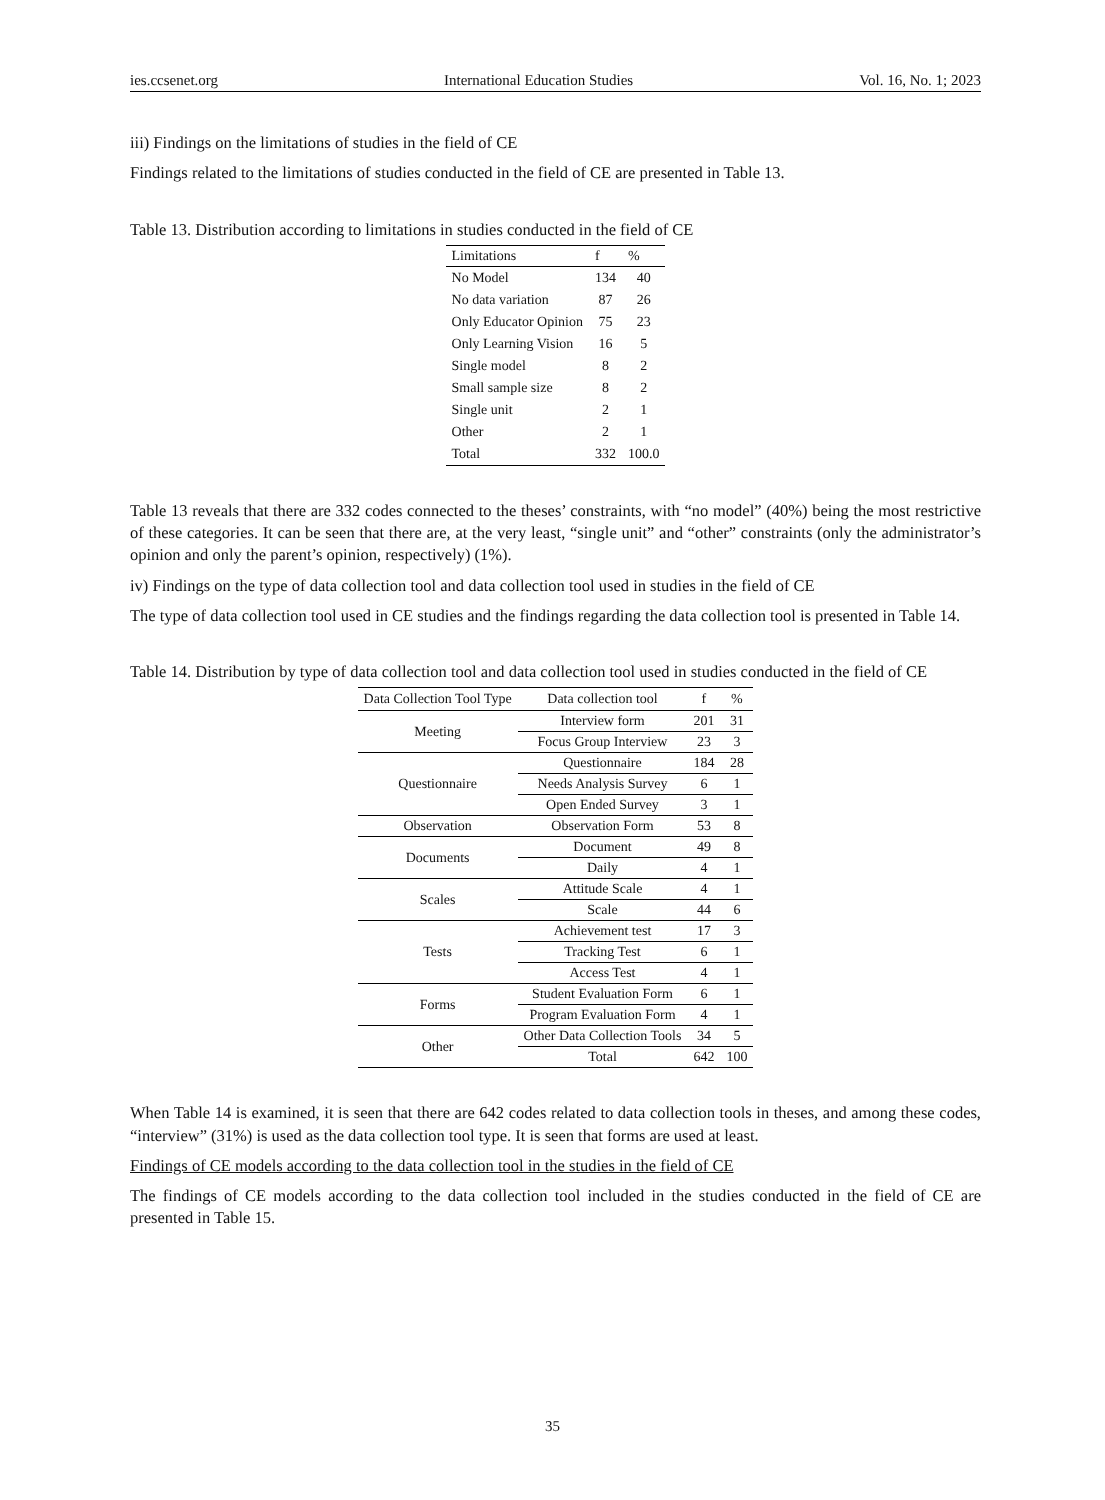ies.ccsenet.org International Education Studies Vol. 16, No. 1; 2023
iii) Findings on the limitations of studies in the field of CE
Findings related to the limitations of studies conducted in the field of CE are presented in Table 13.
Table 13. Distribution according to limitations in studies conducted in the field of CE
| Limitations | f | % |
| --- | --- | --- |
| No Model | 134 | 40 |
| No data variation | 87 | 26 |
| Only Educator Opinion | 75 | 23 |
| Only Learning Vision | 16 | 5 |
| Single model | 8 | 2 |
| Small sample size | 8 | 2 |
| Single unit | 2 | 1 |
| Other | 2 | 1 |
| Total | 332 | 100.0 |
Table 13 reveals that there are 332 codes connected to the theses’ constraints, with “no model” (40%) being the most restrictive of these categories. It can be seen that there are, at the very least, “single unit” and “other” constraints (only the administrator’s opinion and only the parent’s opinion, respectively) (1%).
iv) Findings on the type of data collection tool and data collection tool used in studies in the field of CE
The type of data collection tool used in CE studies and the findings regarding the data collection tool is presented in Table 14.
Table 14. Distribution by type of data collection tool and data collection tool used in studies conducted in the field of CE
| Data Collection Tool Type | Data collection tool | f | % |
| --- | --- | --- | --- |
| Meeting | Interview form | 201 | 31 |
| | Focus Group Interview | 23 | 3 |
| Questionnaire | Questionnaire | 184 | 28 |
| | Needs Analysis Survey | 6 | 1 |
| | Open Ended Survey | 3 | 1 |
| Observation | Observation Form | 53 | 8 |
| Documents | Document | 49 | 8 |
| | Daily | 4 | 1 |
| Scales | Attitude Scale | 4 | 1 |
| | Scale | 44 | 6 |
| Tests | Achievement test | 17 | 3 |
| | Tracking Test | 6 | 1 |
| | Access Test | 4 | 1 |
| Forms | Student Evaluation Form | 6 | 1 |
| | Program Evaluation Form | 4 | 1 |
| Other | Other Data Collection Tools | 34 | 5 |
| | Total | 642 | 100 |
When Table 14 is examined, it is seen that there are 642 codes related to data collection tools in theses, and among these codes, “interview” (31%) is used as the data collection tool type. It is seen that forms are used at least.
Findings of CE models according to the data collection tool in the studies in the field of CE
The findings of CE models according to the data collection tool included in the studies conducted in the field of CE are presented in Table 15.
35